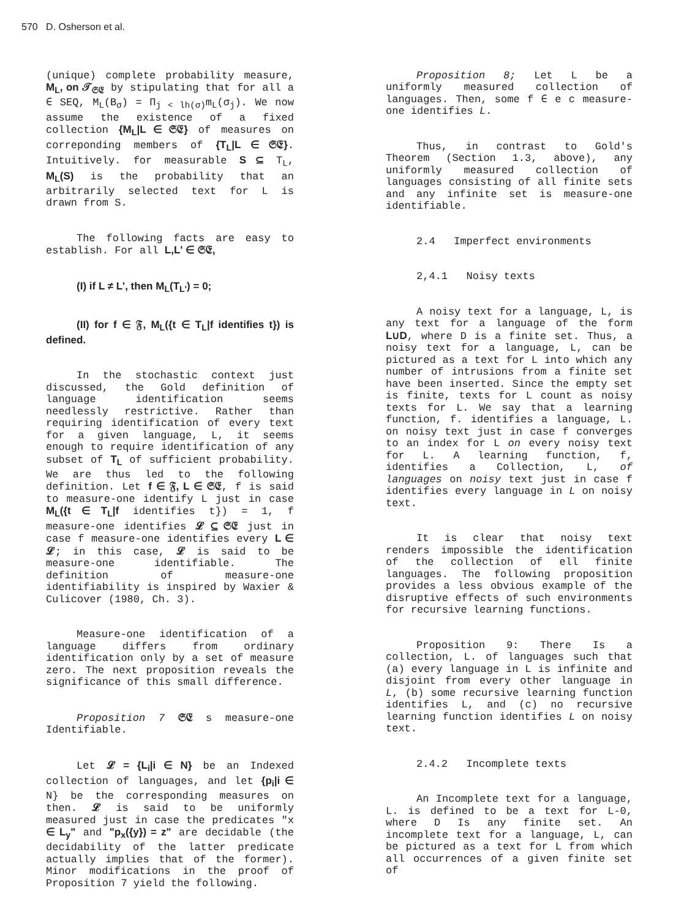570 D. Osherson et al.
(unique) complete probability measure, M<sub>L</sub>, on 𝒯<sub>𝔖𝔈</sub> by stipulating that for all a ∈ SEQ, M<sub>L</sub>(B<sub>σ</sub>) = Π<sub>j < lh(σ)</sub>m<sub>L</sub>(σ<sub>j</sub>). We now assume the existence of a fixed collection {M<sub>L</sub>|L ∈ 𝔖𝔈} of measures on correponding members of {T<sub>L</sub>|L ∈ 𝔖𝔈}. Intuitively. for measurable S ⊆ T<sub>L</sub>, M<sub>L</sub>(S) is the probability that an arbitrarily selected text for L is drawn from S.
The following facts are easy to establish. For all L,L' ∈ 𝔖𝔈,
(I) if L ≠ L', then M<sub>L</sub>(T<sub>L'</sub>) = 0;
(II) for f ∈ 𝔉, M<sub>L</sub>({t ∈ T<sub>L</sub>|f identifies t}) is defined.
In the stochastic context just discussed, the Gold definition of language identification seems needlessly restrictive. Rather than requiring identification of every text for a given language, L, it seems enough to require identification of any subset of T<sub>L</sub> of sufficient probability. We are thus led to the following definition. Let f ∈ 𝔉, L ∈ 𝔖𝔈, f is said to measure-one identify L just in case M<sub>L</sub>({t ∈ T<sub>L</sub>|f identifies t}) = 1, f measure-one identifies 𝓛 ⊆ 𝔖𝔈 just in case f measure-one identifies every L ∈ 𝓛; in this case, 𝓛 is said to be measure-one identifiable. The definition of measure-one identifiability is inspired by Waxier & Culicover (1980, Ch. 3).
Measure-one identification of a language differs from ordinary identification only by a set of measure zero. The next proposition reveals the significance of this small difference.
Proposition 7 𝔖𝔈 s measure-one Identifiable.
Let 𝓛 = {L<sub>i</sub>|i ∈ N} be an Indexed collection of languages, and let {p<sub>i</sub>|i ∈ N} be the corresponding measures on then. 𝓛 is said to be uniformly measured just in case the predicates "x ∈ L<sub>y</sub>" and "p<sub>x</sub>({y}) = z" are decidable (the decidability of the latter predicate actually implies that of the former). Minor modifications in the proof of Proposition 7 yield the following.
Proposition 8; Let L be a uniformly measured collection of languages. Then, some f ∈ e c measure-one identifies L.
Thus, in contrast to Gold's Theorem (Section 1.3, above), any uniformly measured collection of languages consisting of all finite sets and any infinite set is measure-one identifiable.
2.4 Imperfect environments
2,4.1 Noisy texts
A noisy text for a language, L, is any text for a language of the form L∪D, where D is a finite set. Thus, a noisy text for a language, L, can be pictured as a text for L into which any number of intrusions from a finite set have been inserted. Since the empty set is finite, texts for L count as noisy texts for L. We say that a learning function, f. identifies a language, L. on noisy text just in case f converges to an index for L on every noisy text for L. A learning function, f, identifies a Collection, L, of languages on noisy text just in case f identifies every language in L on noisy text.
It is clear that noisy text renders impossible the identification of the collection of ell finite languages. The following proposition provides a less obvious example of the disruptive effects of such environments for recursive learning functions.
Proposition 9: There Is a collection, L. of languages such that (a) every language in L is infinite and disjoint from every other language in L, (b) some recursive learning function identifies L, and (c) no recursive learning function identifies L on noisy text.
2.4.2 Incomplete texts
An Incomplete text for a language, L. is defined to be a text for L-0, where D Is any finite set. An incomplete text for a language, L, can be pictured as a text for L from which all occurrences of a given finite set of